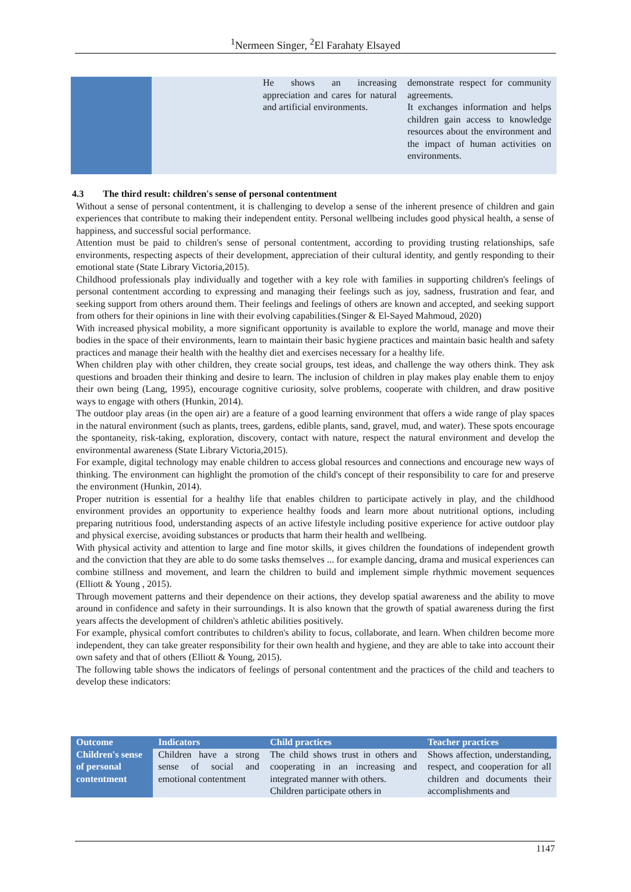<sup>1</sup> Nermeen Singer, <sup>2</sup>El Farahaty Elsayed
| | | He shows an increasing appreciation and cares for natural and artificial environments. | demonstrate respect for community agreements. It exchanges information and helps children gain access to knowledge resources about the environment and the impact of human activities on environments. |
4.3 The third result: children's sense of personal contentment
Without a sense of personal contentment, it is challenging to develop a sense of the inherent presence of children and gain experiences that contribute to making their independent entity. Personal wellbeing includes good physical health, a sense of happiness, and successful social performance.
Attention must be paid to children's sense of personal contentment, according to providing trusting relationships, safe environments, respecting aspects of their development, appreciation of their cultural identity, and gently responding to their emotional state (State Library Victoria,2015).
Childhood professionals play individually and together with a key role with families in supporting children's feelings of personal contentment according to expressing and managing their feelings such as joy, sadness, frustration and fear, and seeking support from others around them. Their feelings and feelings of others are known and accepted, and seeking support from others for their opinions in line with their evolving capabilities.(Singer & El-Sayed Mahmoud, 2020)
With increased physical mobility, a more significant opportunity is available to explore the world, manage and move their bodies in the space of their environments, learn to maintain their basic hygiene practices and maintain basic health and safety practices and manage their health with the healthy diet and exercises necessary for a healthy life.
When children play with other children, they create social groups, test ideas, and challenge the way others think. They ask questions and broaden their thinking and desire to learn. The inclusion of children in play makes play enable them to enjoy their own being (Lang, 1995), encourage cognitive curiosity, solve problems, cooperate with children, and draw positive ways to engage with others (Hunkin, 2014).
The outdoor play areas (in the open air) are a feature of a good learning environment that offers a wide range of play spaces in the natural environment (such as plants, trees, gardens, edible plants, sand, gravel, mud, and water). These spots encourage the spontaneity, risk-taking, exploration, discovery, contact with nature, respect the natural environment and develop the environmental awareness (State Library Victoria,2015).
For example, digital technology may enable children to access global resources and connections and encourage new ways of thinking. The environment can highlight the promotion of the child's concept of their responsibility to care for and preserve the environment (Hunkin, 2014).
Proper nutrition is essential for a healthy life that enables children to participate actively in play, and the childhood environment provides an opportunity to experience healthy foods and learn more about nutritional options, including preparing nutritious food, understanding aspects of an active lifestyle including positive experience for active outdoor play and physical exercise, avoiding substances or products that harm their health and wellbeing.
With physical activity and attention to large and fine motor skills, it gives children the foundations of independent growth and the conviction that they are able to do some tasks themselves ... for example dancing, drama and musical experiences can combine stillness and movement, and learn the children to build and implement simple rhythmic movement sequences (Elliott & Young , 2015).
Through movement patterns and their dependence on their actions, they develop spatial awareness and the ability to move around in confidence and safety in their surroundings. It is also known that the growth of spatial awareness during the first years affects the development of children's athletic abilities positively.
For example, physical comfort contributes to children's ability to focus, collaborate, and learn. When children become more independent, they can take greater responsibility for their own health and hygiene, and they are able to take into account their own safety and that of others (Elliott & Young, 2015).
The following table shows the indicators of feelings of personal contentment and the practices of the child and teachers to develop these indicators:
| Outcome | Indicators | Child practices | Teacher practices |
| --- | --- | --- | --- |
| Children's sense of personal contentment | Children have a strong sense of social and emotional contentment | The child shows trust in others and cooperating in an increasing and integrated manner with others. Children participate others in | Shows affection, understanding, respect, and cooperation for all children and documents their accomplishments and |
1147